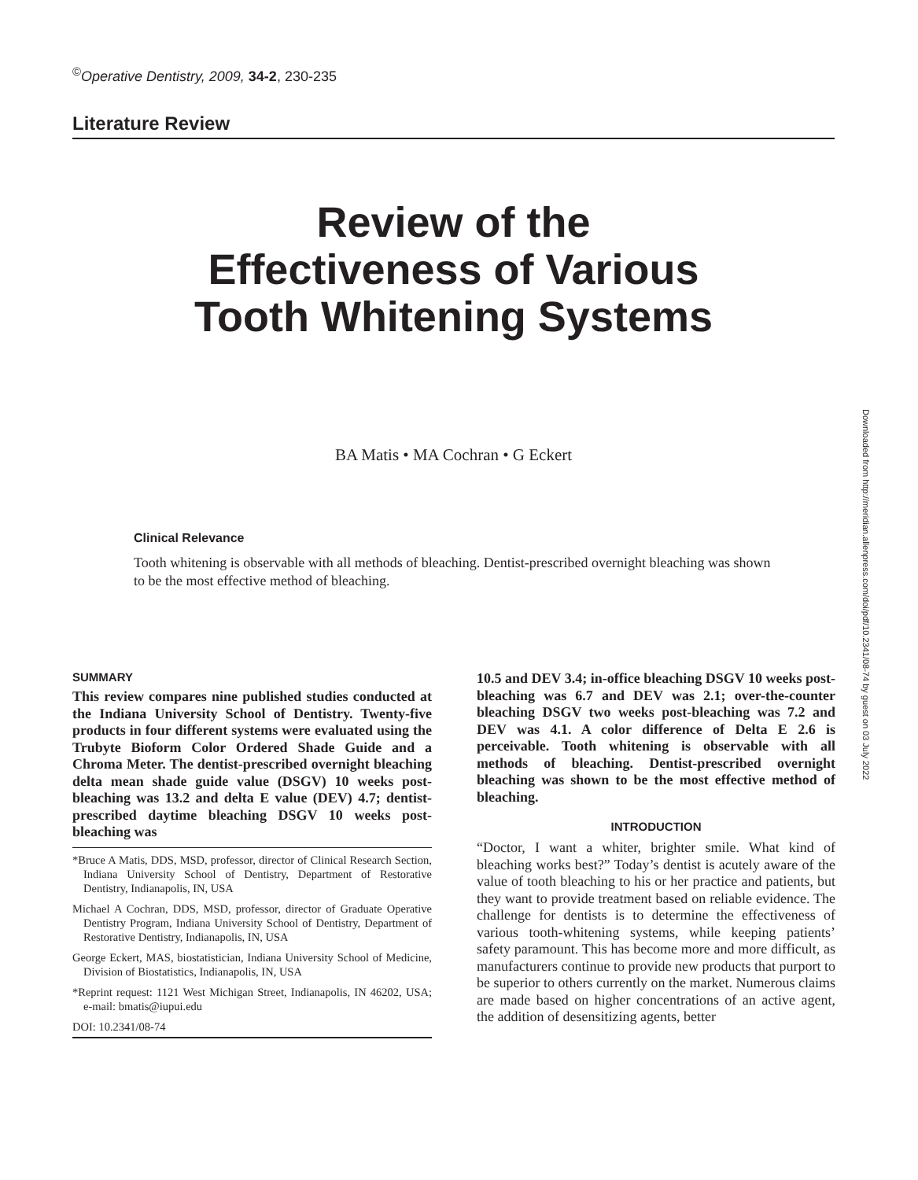<sup>©</sup>Operative Dentistry, 2009, 34-2, 230-235
Literature Review
Review of the
Effectiveness of Various
Tooth Whitening Systems
BA Matis • MA Cochran • G Eckert
Clinical Relevance
Tooth whitening is observable with all methods of bleaching. Dentist-prescribed overnight bleaching was shown to be the most effective method of bleaching.
SUMMARY
This review compares nine published studies conducted at the Indiana University School of Dentistry. Twenty-five products in four different systems were evaluated using the Trubyte Bioform Color Ordered Shade Guide and a Chroma Meter. The dentist-prescribed overnight bleaching delta mean shade guide value (DSGV) 10 weeks post-bleaching was 13.2 and delta E value (DEV) 4.7; dentist-prescribed daytime bleaching DSGV 10 weeks post-bleaching was
*Bruce A Matis, DDS, MSD, professor, director of Clinical Research Section, Indiana University School of Dentistry, Department of Restorative Dentistry, Indianapolis, IN, USA
Michael A Cochran, DDS, MSD, professor, director of Graduate Operative Dentistry Program, Indiana University School of Dentistry, Department of Restorative Dentistry, Indianapolis, IN, USA
George Eckert, MAS, biostatistician, Indiana University School of Medicine, Division of Biostatistics, Indianapolis, IN, USA
*Reprint request: 1121 West Michigan Street, Indianapolis, IN 46202, USA; e-mail: bmatis@iupui.edu
DOI: 10.2341/08-74
10.5 and DEV 3.4; in-office bleaching DSGV 10 weeks post-bleaching was 6.7 and DEV was 2.1; over-the-counter bleaching DSGV two weeks post-bleaching was 7.2 and DEV was 4.1. A color difference of Delta E 2.6 is perceivable. Tooth whitening is observable with all methods of bleaching. Dentist-prescribed overnight bleaching was shown to be the most effective method of bleaching.
INTRODUCTION
“Doctor, I want a whiter, brighter smile. What kind of bleaching works best?” Today’s dentist is acutely aware of the value of tooth bleaching to his or her practice and patients, but they want to provide treatment based on reliable evidence. The challenge for dentists is to determine the effectiveness of various tooth-whitening systems, while keeping patients’ safety paramount. This has become more and more difficult, as manufacturers continue to provide new products that purport to be superior to others currently on the market. Numerous claims are made based on higher concentrations of an active agent, the addition of desensitizing agents, better
Downloaded from http://meridian.allenpress.com/doi/pdf/10.2341/08-74 by guest on 03 July 2022